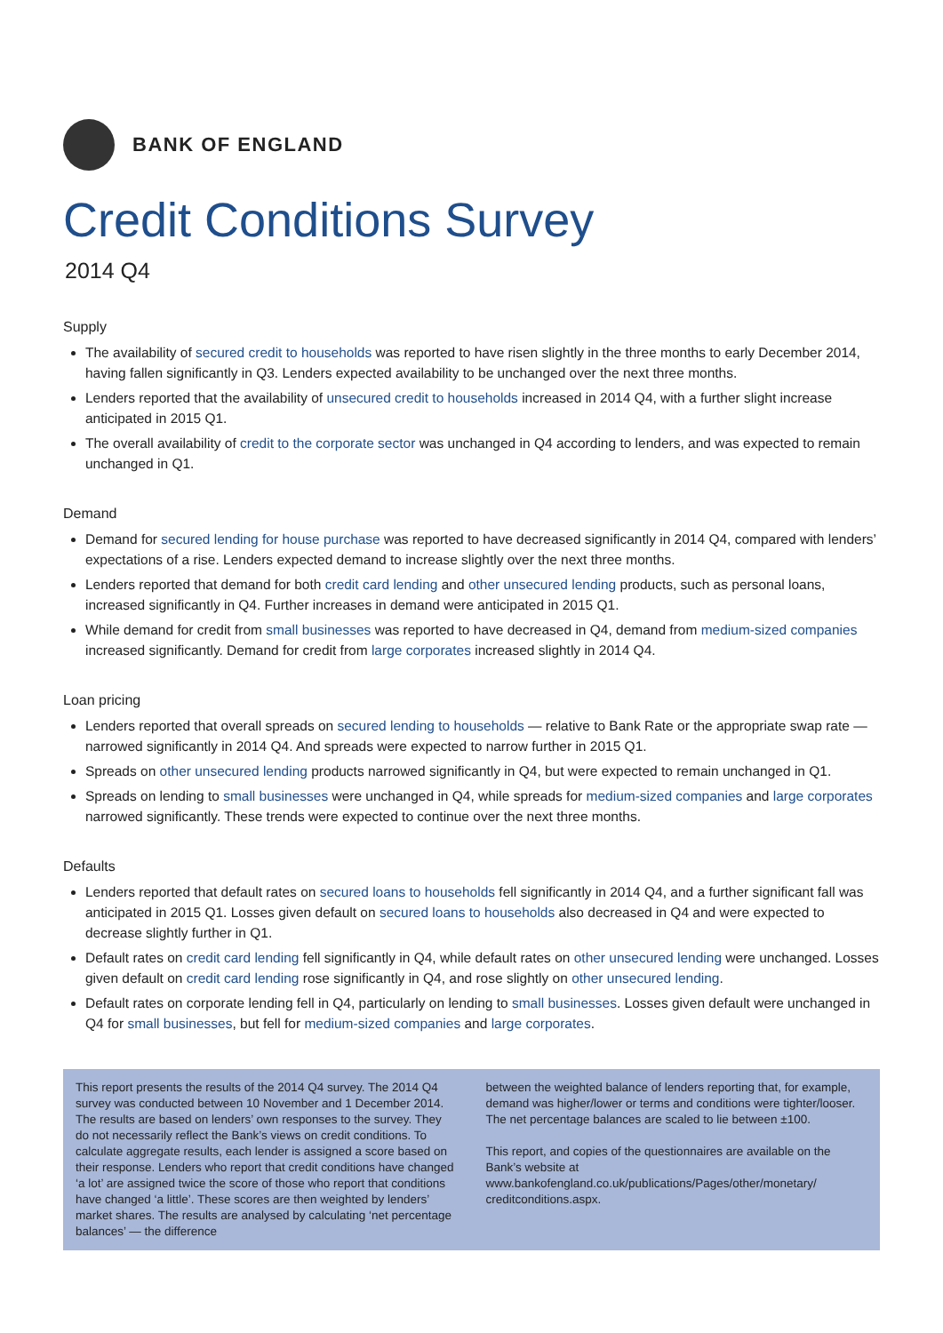BANK OF ENGLAND
Credit Conditions Survey
2014 Q4
Supply
The availability of secured credit to households was reported to have risen slightly in the three months to early December 2014, having fallen significantly in Q3. Lenders expected availability to be unchanged over the next three months.
Lenders reported that the availability of unsecured credit to households increased in 2014 Q4, with a further slight increase anticipated in 2015 Q1.
The overall availability of credit to the corporate sector was unchanged in Q4 according to lenders, and was expected to remain unchanged in Q1.
Demand
Demand for secured lending for house purchase was reported to have decreased significantly in 2014 Q4, compared with lenders’ expectations of a rise. Lenders expected demand to increase slightly over the next three months.
Lenders reported that demand for both credit card lending and other unsecured lending products, such as personal loans, increased significantly in Q4. Further increases in demand were anticipated in 2015 Q1.
While demand for credit from small businesses was reported to have decreased in Q4, demand from medium-sized companies increased significantly. Demand for credit from large corporates increased slightly in 2014 Q4.
Loan pricing
Lenders reported that overall spreads on secured lending to households — relative to Bank Rate or the appropriate swap rate — narrowed significantly in 2014 Q4. And spreads were expected to narrow further in 2015 Q1.
Spreads on other unsecured lending products narrowed significantly in Q4, but were expected to remain unchanged in Q1.
Spreads on lending to small businesses were unchanged in Q4, while spreads for medium-sized companies and large corporates narrowed significantly. These trends were expected to continue over the next three months.
Defaults
Lenders reported that default rates on secured loans to households fell significantly in 2014 Q4, and a further significant fall was anticipated in 2015 Q1. Losses given default on secured loans to households also decreased in Q4 and were expected to decrease slightly further in Q1.
Default rates on credit card lending fell significantly in Q4, while default rates on other unsecured lending were unchanged. Losses given default on credit card lending rose significantly in Q4, and rose slightly on other unsecured lending.
Default rates on corporate lending fell in Q4, particularly on lending to small businesses. Losses given default were unchanged in Q4 for small businesses, but fell for medium-sized companies and large corporates.
This report presents the results of the 2014 Q4 survey. The 2014 Q4 survey was conducted between 10 November and 1 December 2014. The results are based on lenders’ own responses to the survey. They do not necessarily reflect the Bank’s views on credit conditions. To calculate aggregate results, each lender is assigned a score based on their response. Lenders who report that credit conditions have changed ‘a lot’ are assigned twice the score of those who report that conditions have changed ‘a little’. These scores are then weighted by lenders’ market shares. The results are analysed by calculating ‘net percentage balances’ — the difference
between the weighted balance of lenders reporting that, for example, demand was higher/lower or terms and conditions were tighter/looser. The net percentage balances are scaled to lie between ±100.
This report, and copies of the questionnaires are available on the Bank’s website at www.bankofengland.co.uk/publications/Pages/other/monetary/ creditconditions.aspx.